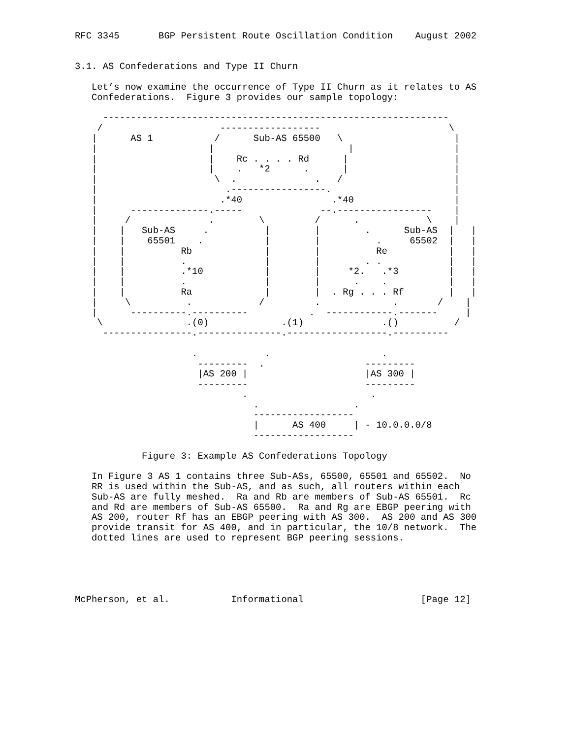RFC 3345       BGP Persistent Route Oscillation Condition    August 2002


3.1. AS Confederations and Type II Churn

   Let’s now examine the occurrence of Type II Churn as it relates to AS
   Confederations.  Figure 3 provides our sample topology:

     --------------------------------------------------------------
    /                     ------------------                       \
   |      AS 1           /      Sub-AS 65500   \                    |
   |                    |                        |                  |
   |                    |    Rc . . . . Rd      |                   |
   |                    |    .   *2      .      |                   |
   |                     \  .              .   /                    |
   |                       .-----------------.                      |
   |                      .*40                .*40                  |
   |      --------------.-----              --.-----------------    |
   |     /              .        \         /      .            \    |
   |    |   Sub-AS     .          |        |        .      Sub-AS  |   |
   |    |    65501    .           |        |          .     65502  |   |
   |    |          Rb             |        |          Re           |   |
   |    |          .              |        |        . .            |   |
   |    |          .*10           |        |     *2.   .*3         |   |
   |    |          .              |        |      .    .           |   |
   |    |          Ra             |        |  . Rg . . . Rf        |   |
   |     \          .            /         .             .       /    |
   |      ----------.----------           .  ------------.-------     |
    \               .(0)             .(1)              .()          /
     ----------------.---------------.------------------.----------

                     .            .                    .
                      ---------  .                  ---------
                      |AS 200 |                     |AS 300 |
                      ---------                     ---------
                              .                      .
                                .                 .
                                ------------------
                                |      AS 400     | - 10.0.0.0/8
                                ------------------

            Figure 3: Example AS Confederations Topology

   In Figure 3 AS 1 contains three Sub-ASs, 65500, 65501 and 65502.  No
   RR is used within the Sub-AS, and as such, all routers within each
   Sub-AS are fully meshed.  Ra and Rb are members of Sub-AS 65501.  Rc
   and Rd are members of Sub-AS 65500.  Ra and Rg are EBGP peering with
   AS 200, router Rf has an EBGP peering with AS 300.  AS 200 and AS 300
   provide transit for AS 400, and in particular, the 10/8 network.  The
   dotted lines are used to represent BGP peering sessions.





McPherson, et al.           Informational                     [Page 12]